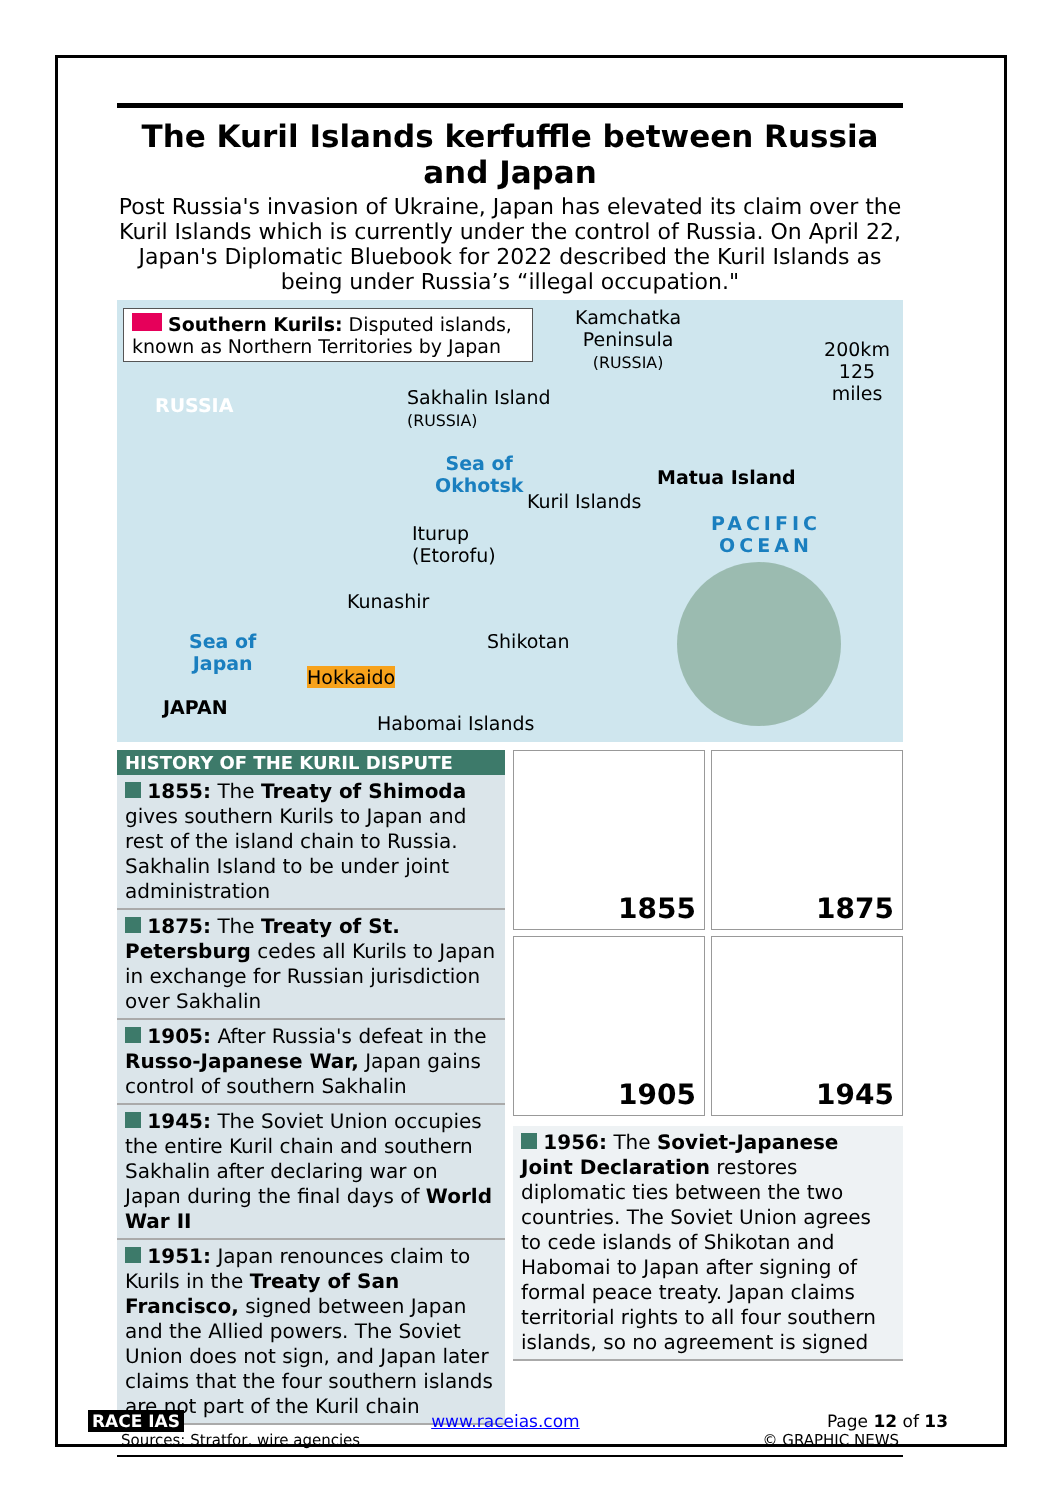The Kuril Islands kerfuffle between Russia and Japan
Post Russia's invasion of Ukraine, Japan has elevated its claim over the Kuril Islands which is currently under the control of Russia. On April 22, Japan's Diplomatic Bluebook for 2022 described the Kuril Islands as being under Russia’s “illegal occupation."
Southern Kurils: Disputed islands, known as Northern Territories by Japan
Kamchatka
Peninsula
(RUSSIA)
200km
125 miles
RUSSIA
Sakhalin Island
(RUSSIA)
Sea of
Okhotsk
Matua Island
PACIFIC
OCEAN
Iturup
(Etorofu)
Kuril Islands
Kunashir
Shikotan
Sea of
Japan
Hokkaido
JAPAN
Habomai Islands
HISTORY OF THE KURIL DISPUTE
1855: The Treaty of Shimoda gives southern Kurils to Japan and rest of the island chain to Russia. Sakhalin Island to be under joint administration
1875: The Treaty of St. Petersburg cedes all Kurils to Japan in exchange for Russian jurisdiction over Sakhalin
1905: After Russia's defeat in the Russo-Japanese War, Japan gains control of southern Sakhalin
1945: The Soviet Union occupies the entire Kuril chain and southern Sakhalin after declaring war on Japan during the final days of World War II
1951: Japan renounces claim to Kurils in the Treaty of San Francisco, signed between Japan and the Allied powers. The Soviet Union does not sign, and Japan later claims that the four southern islands are not part of the Kuril chain
1855
1875
1905
1945
1956: The Soviet-Japanese Joint Declaration restores diplomatic ties between the two countries. The Soviet Union agrees to cede islands of Shikotan and Habomai to Japan after signing of formal peace treaty. Japan claims territorial rights to all four southern islands, so no agreement is signed
Sources: Stratfor, wire agencies © GRAPHIC NEWS
RACE IAS www.raceias.com Page 12 of 13